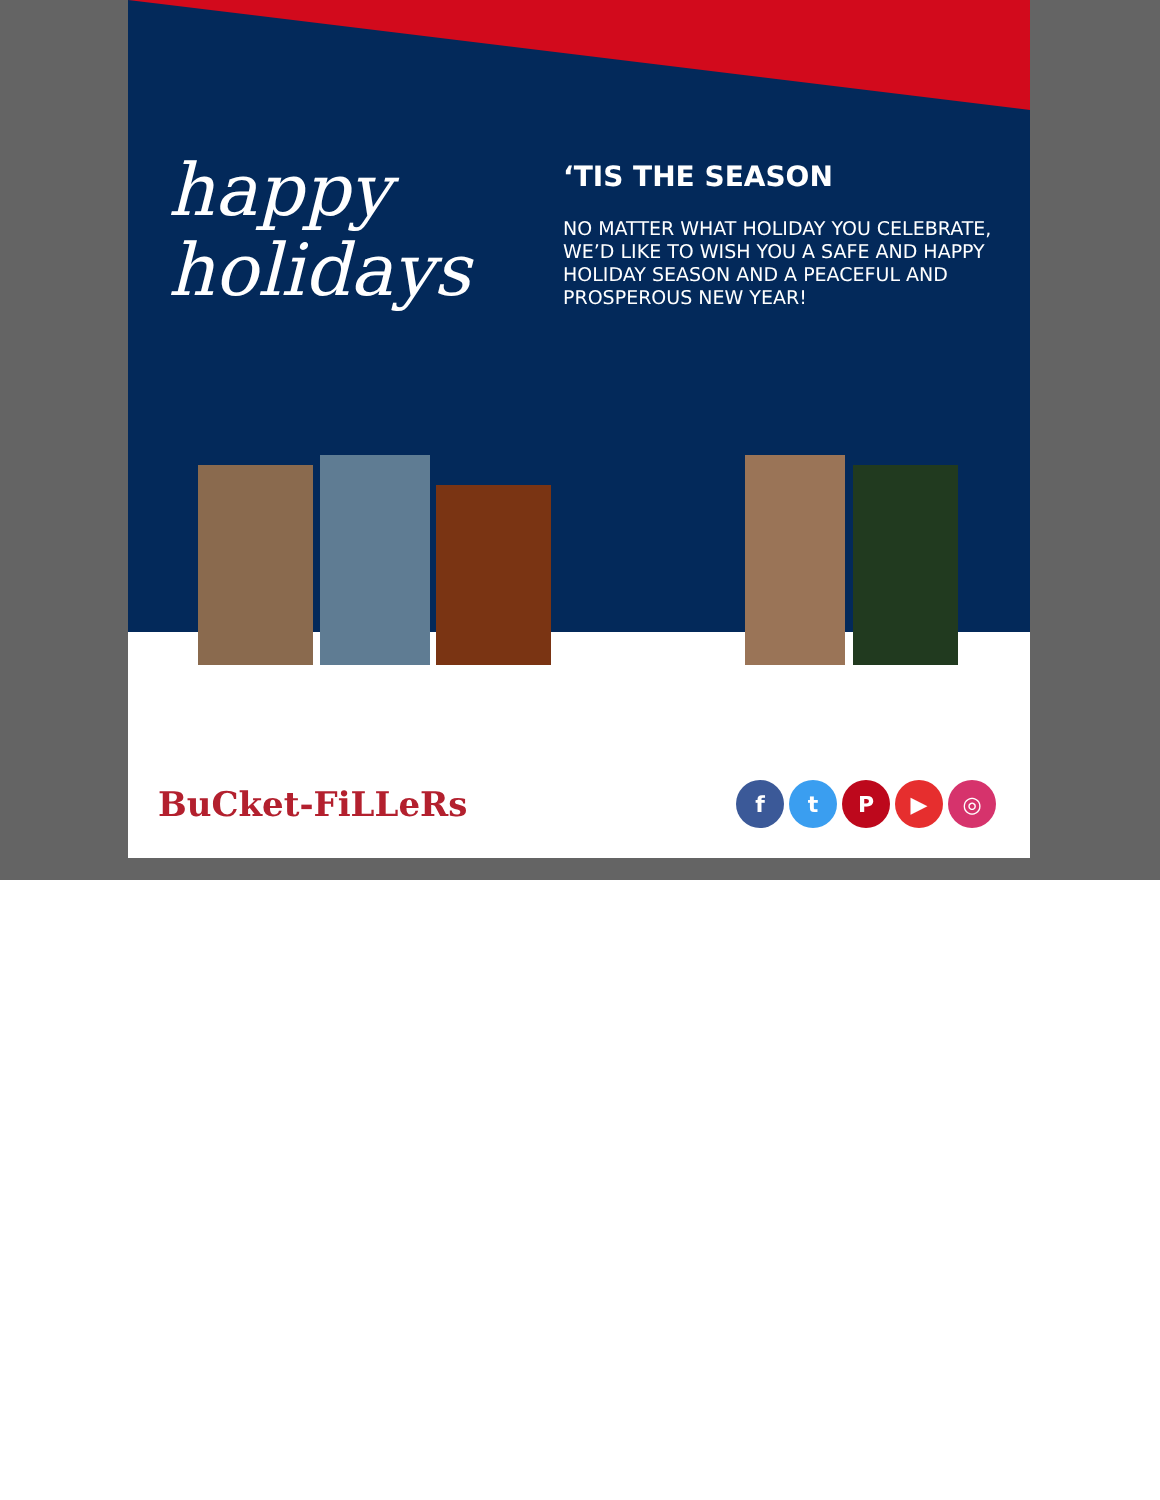happy
holidays
‘TIS THE SEASON
NO MATTER WHAT HOLIDAY YOU CELEBRATE, WE’D LIKE TO WISH YOU A SAFE AND HAPPY HOLIDAY SEASON AND A PEACEFUL AND PROSPEROUS NEW YEAR!
BuCket-FiLLeRs
ftP ▶ ◎